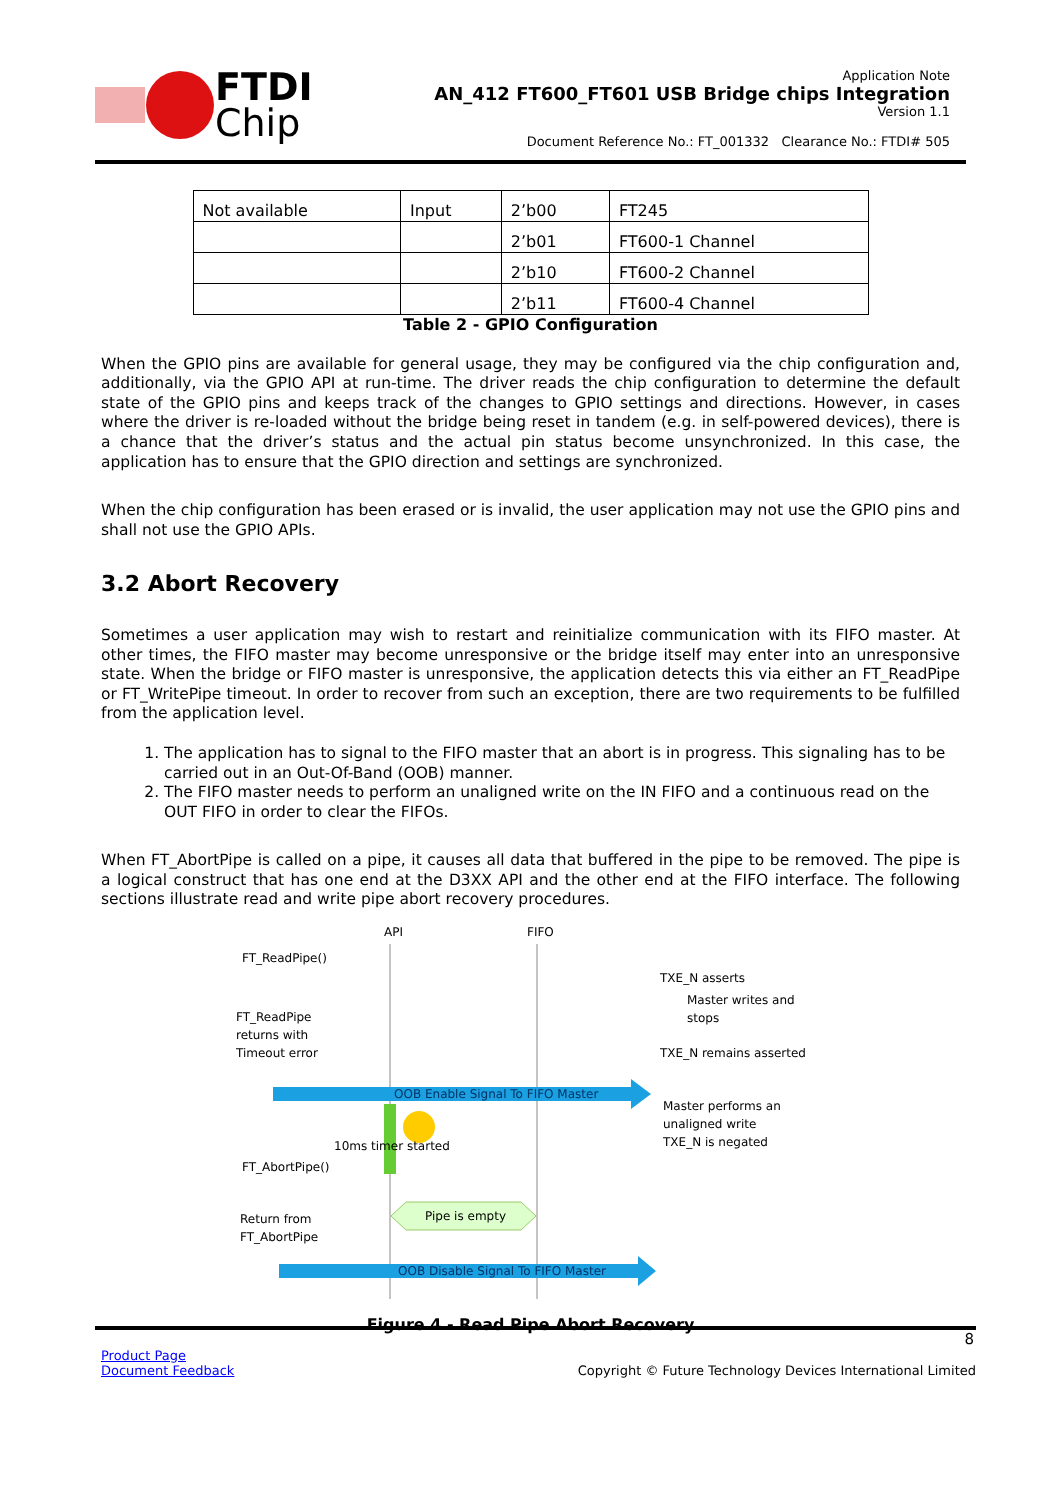FTDI
Chip
Application Note
AN_412 FT600_FT601 USB Bridge chips Integration
Version 1.1
Document Reference No.: FT_001332 Clearance No.: FTDI# 505
| Not available | Input | 2’b00 | FT245 |
| | | 2’b01 | FT600-1 Channel |
| | | 2’b10 | FT600-2 Channel |
| | | 2’b11 | FT600-4 Channel |
Table 2 - GPIO Configuration
When the GPIO pins are available for general usage, they may be configured via the chip configuration and, additionally, via the GPIO API at run-time. The driver reads the chip configuration to determine the default state of the GPIO pins and keeps track of the changes to GPIO settings and directions. However, in cases where the driver is re-loaded without the bridge being reset in tandem (e.g. in self-powered devices), there is a chance that the driver’s status and the actual pin status become unsynchronized. In this case, the application has to ensure that the GPIO direction and settings are synchronized.
When the chip configuration has been erased or is invalid, the user application may not use the GPIO pins and shall not use the GPIO APIs.
3.2 Abort Recovery
Sometimes a user application may wish to restart and reinitialize communication with its FIFO master. At other times, the FIFO master may become unresponsive or the bridge itself may enter into an unresponsive state. When the bridge or FIFO master is unresponsive, the application detects this via either an FT_ReadPipe or FT_WritePipe timeout. In order to recover from such an exception, there are two requirements to be fulfilled from the application level.
1. The application has to signal to the FIFO master that an abort is in progress. This signaling has to be carried out in an Out-Of-Band (OOB) manner.
2. The FIFO master needs to perform an unaligned write on the IN FIFO and a continuous read on the OUT FIFO in order to clear the FIFOs.
When FT_AbortPipe is called on a pipe, it causes all data that buffered in the pipe to be removed. The pipe is a logical construct that has one end at the D3XX API and the other end at the FIFO interface. The following sections illustrate read and write pipe abort recovery procedures.
API
FIFO
FT_ReadPipe()
TXE_N asserts
Master writes and
stops
FT_ReadPipe
returns with
Timeout error
TXE_N remains asserted
OOB Enable Signal To FIFO Master
Master performs an
unaligned write
TXE_N is negated
10ms timer started
FT_AbortPipe()
Pipe is empty
Return from
FT_AbortPipe
OOB Disable Signal To FIFO Master
Figure 4 - Read Pipe Abort Recovery
8
Product Page
Document Feedback
Copyright © Future Technology Devices International Limited